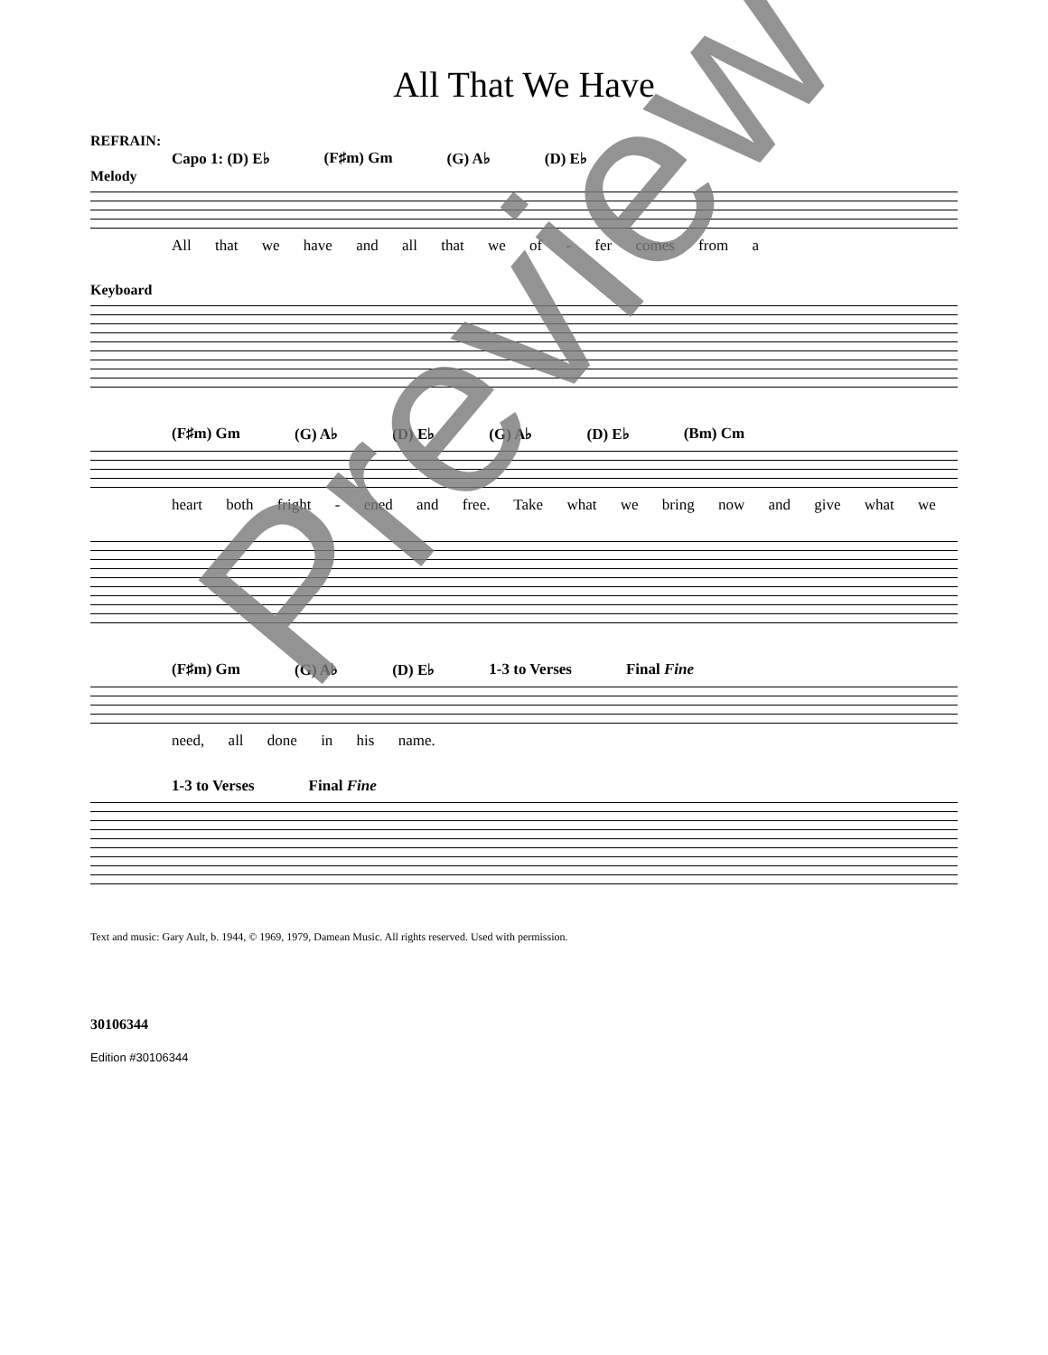All That We Have
REFRAIN:
Capo 1: (D) E♭ (F♯m) Gm (G) A♭ (D) E♭
Melody
All that we have and all that we of - fer comes from a
Keyboard
(F♯m) Gm (G) A♭ (D) E♭ (G) A♭ (D) E♭ (Bm) Cm
heart both fright - ened and free. Take what we bring now and give what we
(F♯m) Gm (G) A♭ (D) E♭ 1-3 to Verses Final Fine
need, all done in his name.
1-3 to Verses Final Fine
Text and music: Gary Ault, b. 1944, © 1969, 1979, Damean Music. All rights reserved. Used with permission.
30106344
Edition #30106344
Preview